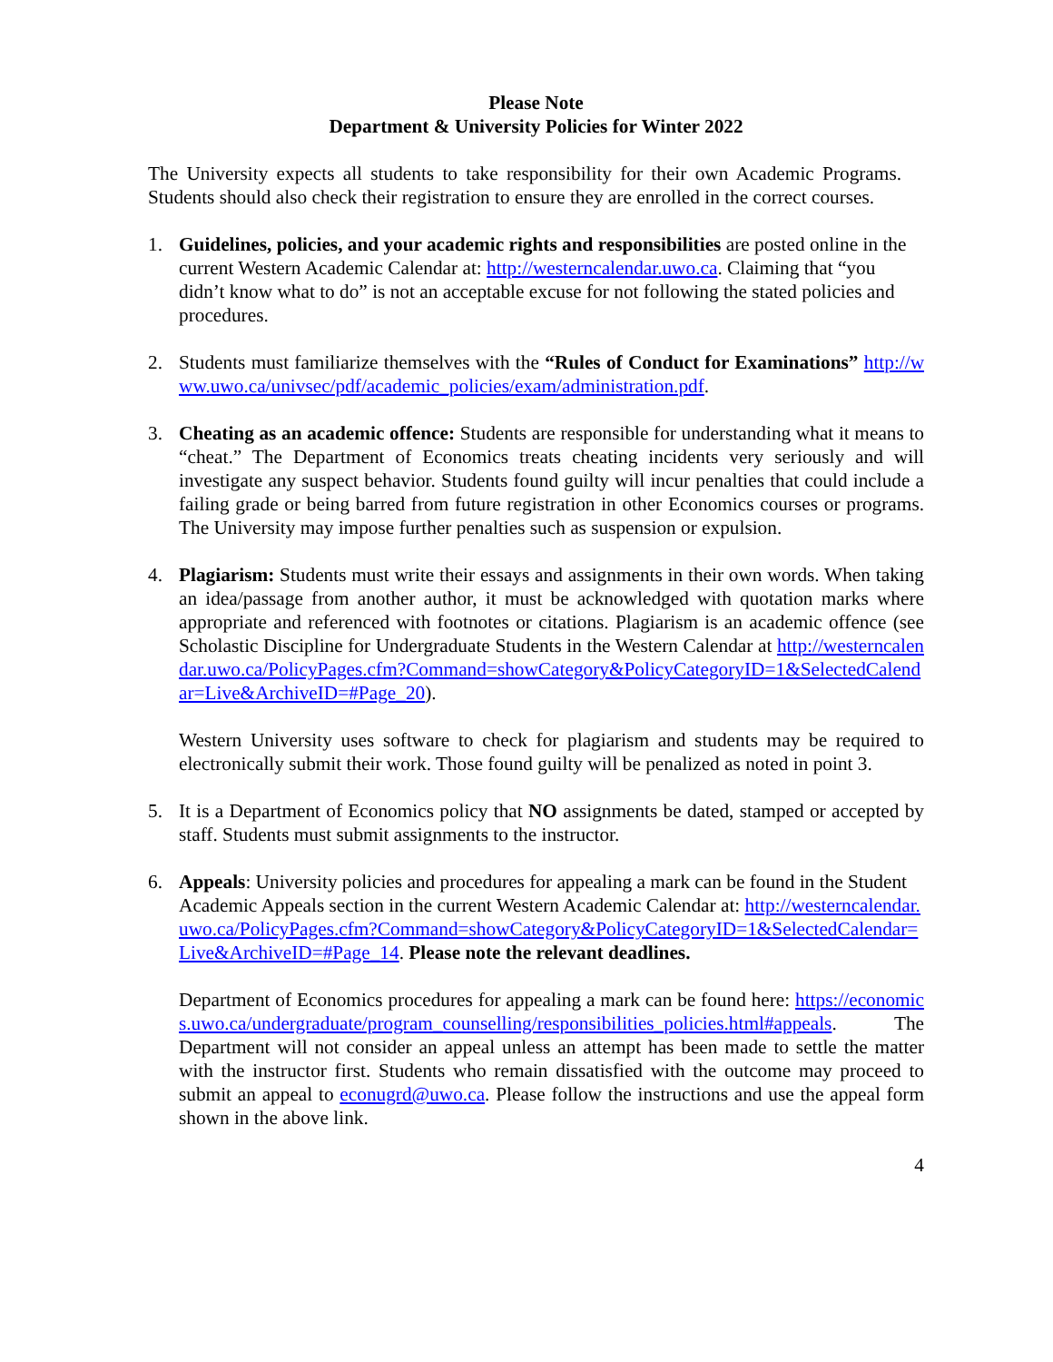Please Note
Department & University Policies for Winter 2022
The University expects all students to take responsibility for their own Academic Programs. Students should also check their registration to ensure they are enrolled in the correct courses.
1. Guidelines, policies, and your academic rights and responsibilities are posted online in the current Western Academic Calendar at: http://westerncalendar.uwo.ca. Claiming that “you didn’t know what to do” is not an acceptable excuse for not following the stated policies and procedures.
2. Students must familiarize themselves with the “Rules of Conduct for Examinations” http://www.uwo.ca/univsec/pdf/academic_policies/exam/administration.pdf.
3. Cheating as an academic offence: Students are responsible for understanding what it means to “cheat.” The Department of Economics treats cheating incidents very seriously and will investigate any suspect behavior. Students found guilty will incur penalties that could include a failing grade or being barred from future registration in other Economics courses or programs. The University may impose further penalties such as suspension or expulsion.
4. Plagiarism: Students must write their essays and assignments in their own words. When taking an idea/passage from another author, it must be acknowledged with quotation marks where appropriate and referenced with footnotes or citations. Plagiarism is an academic offence (see Scholastic Discipline for Undergraduate Students in the Western Calendar at http://westerncalendar.uwo.ca/PolicyPages.cfm?Command=showCategory&PolicyCategoryID=1&SelectedCalendar=Live&ArchiveID=#Page_20).
Western University uses software to check for plagiarism and students may be required to electronically submit their work. Those found guilty will be penalized as noted in point 3.
5. It is a Department of Economics policy that NO assignments be dated, stamped or accepted by staff. Students must submit assignments to the instructor.
6. Appeals: University policies and procedures for appealing a mark can be found in the Student Academic Appeals section in the current Western Academic Calendar at: http://westerncalendar.uwo.ca/PolicyPages.cfm?Command=showCategory&PolicyCategoryID=1&SelectedCalendar=Live&ArchiveID=#Page_14. Please note the relevant deadlines.
Department of Economics procedures for appealing a mark can be found here: https://economics.uwo.ca/undergraduate/program_counselling/responsibilities_policies.html#appeals. The Department will not consider an appeal unless an attempt has been made to settle the matter with the instructor first. Students who remain dissatisfied with the outcome may proceed to submit an appeal to econugrd@uwo.ca. Please follow the instructions and use the appeal form shown in the above link.
4